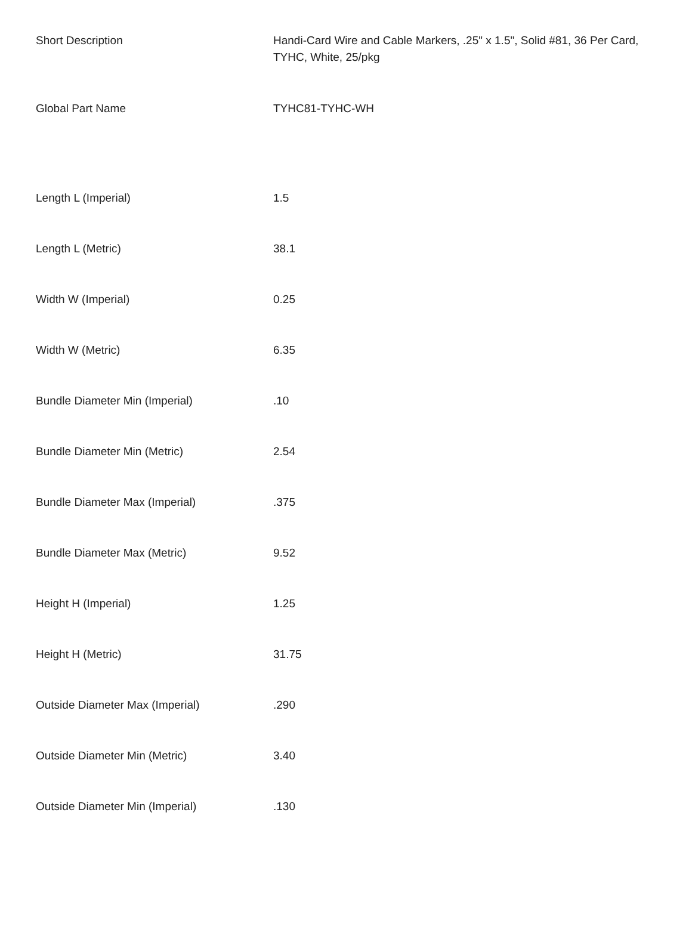| Short Description | Handi-Card Wire and Cable Markers, .25" x 1.5", Solid #81, 36 Per Card, TYHC, White, 25/pkg |
| Global Part Name | TYHC81-TYHC-WH |
| Length L (Imperial) | 1.5 |
| Length L (Metric) | 38.1 |
| Width W (Imperial) | 0.25 |
| Width W (Metric) | 6.35 |
| Bundle Diameter Min (Imperial) | .10 |
| Bundle Diameter Min (Metric) | 2.54 |
| Bundle Diameter Max (Imperial) | .375 |
| Bundle Diameter Max (Metric) | 9.52 |
| Height H (Imperial) | 1.25 |
| Height H (Metric) | 31.75 |
| Outside Diameter Max (Imperial) | .290 |
| Outside Diameter Min (Metric) | 3.40 |
| Outside Diameter Min (Imperial) | .130 |